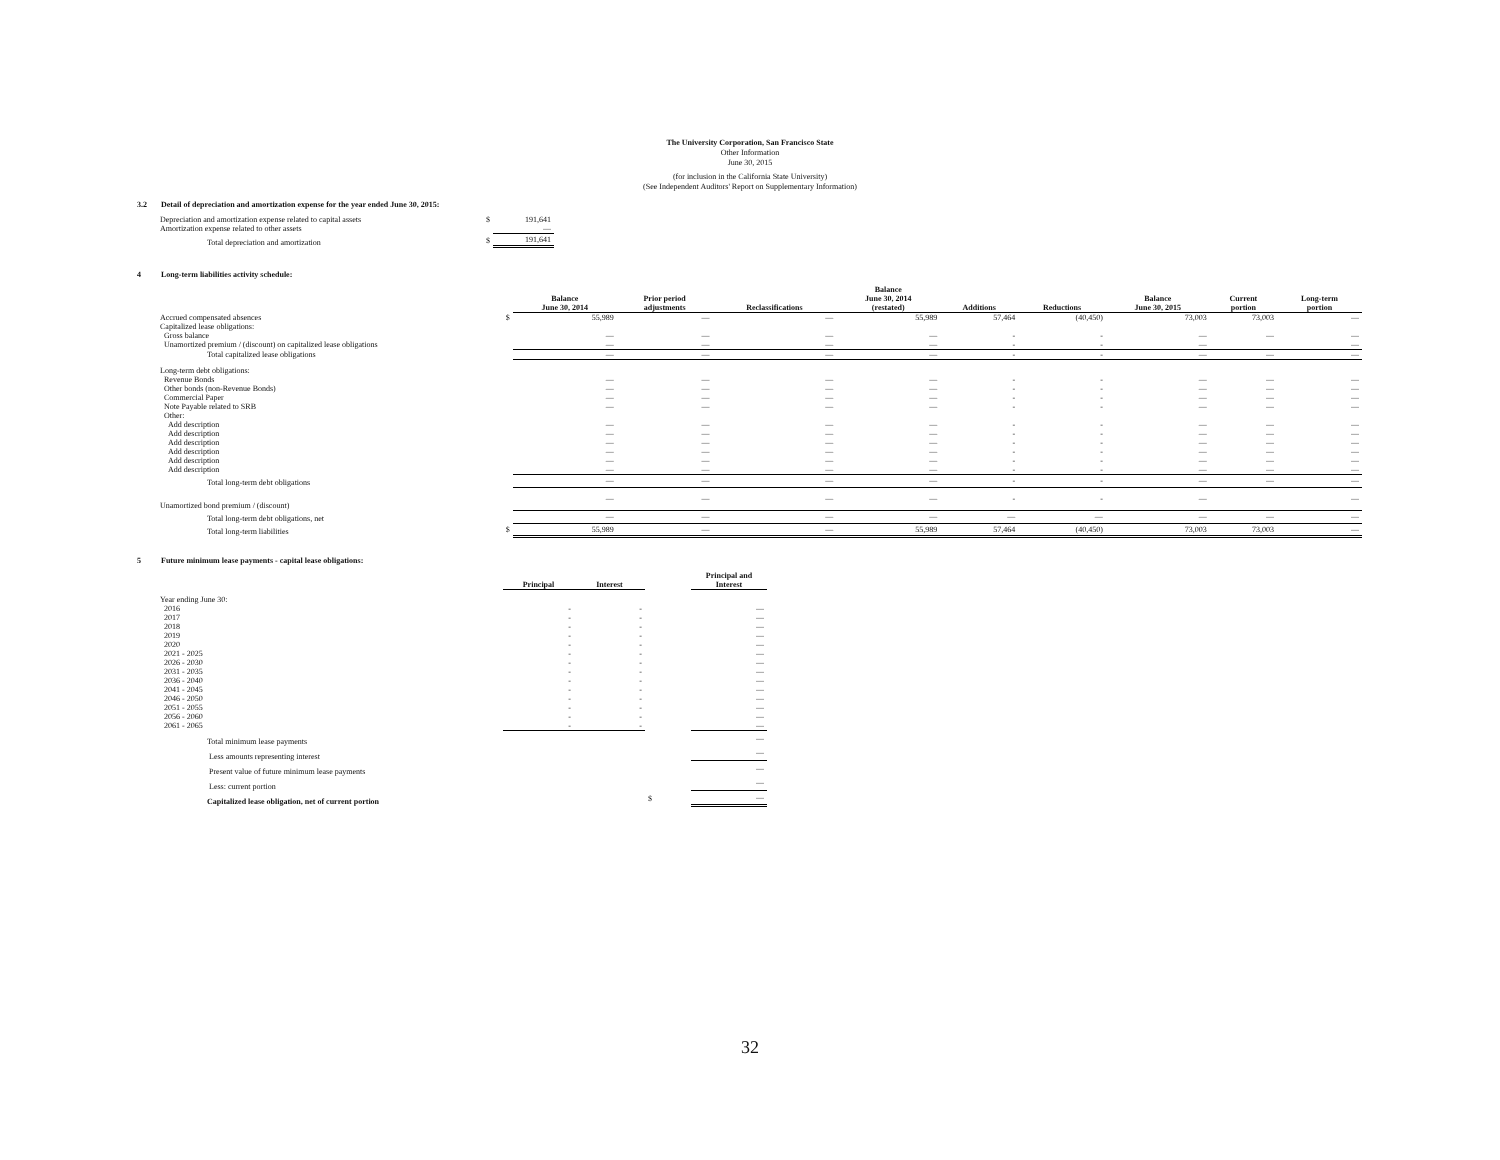The University Corporation, San Francisco State
Other Information
June 30, 2015
(for inclusion in the California State University)
(See Independent Auditors' Report on Supplementary Information)
3.2 Detail of depreciation and amortization expense for the year ended June 30, 2015:
| Depreciation and amortization expense related to capital assets | $ | 191,641 |
| Amortization expense related to other assets | | — |
| Total depreciation and amortization | $ | 191,641 |
4 Long-term liabilities activity schedule:
| | | Balance June 30, 2014 | Prior period adjustments | Reclassifications | Balance June 30, 2014 (restated) | Additions | Reductions | Balance June 30, 2015 | Current portion | Long-term portion |
| --- | --- | --- | --- | --- | --- | --- | --- | --- | --- | --- |
| Accrued compensated absences | $ | 55,989 | — | — | 55,989 | 57,464 | (40,450) | 73,003 | 73,003 | — |
| Capitalized lease obligations: | | | | | | | | | | |
| Gross balance | | — | — | — | — | - | - | — | — | — |
| Unamortized premium / (discount) on capitalized lease obligations | | — | — | — | — | - | - | — | | — |
| Total capitalized lease obligations | | — | — | — | — | - | - | — | — | — |
| Long-term debt obligations: | | | | | | | | | | |
| Revenue Bonds | | — | — | — | — | - | - | — | — | — |
| Other bonds (non-Revenue Bonds) | | — | — | — | — | - | - | — | — | — |
| Commercial Paper | | — | — | — | — | - | - | — | — | — |
| Note Payable related to SRB | | — | — | — | — | - | - | — | — | — |
| Other: | | | | | | | | | | |
| Add description | | — | — | — | — | - | - | — | — | — |
| Add description | | — | — | — | — | - | - | — | — | — |
| Add description | | — | — | — | — | - | - | — | — | — |
| Add description | | — | — | — | — | - | - | — | — | — |
| Add description | | — | — | — | — | - | - | — | — | — |
| Add description | | — | — | — | — | - | - | — | — | — |
| Total long-term debt obligations | | — | — | — | — | - | - | — | — | — |
| Unamortized bond premium / (discount) | | — | — | — | — | - | - | — | | — |
| Total long-term debt obligations, net | | — | — | — | — | — | — | — | — | — |
| Total long-term liabilities | $ | 55,989 | — | — | 55,989 | 57,464 | (40,450) | 73,003 | 73,003 | — |
5 Future minimum lease payments - capital lease obligations:
| | Principal | Interest | | Principal and Interest |
| --- | --- | --- | --- | --- |
| Year ending June 30: | | | | |
| 2016 | - | - | | — |
| 2017 | - | - | | — |
| 2018 | - | - | | — |
| 2019 | - | - | | — |
| 2020 | - | - | | — |
| 2021 - 2025 | - | - | | — |
| 2026 - 2030 | - | - | | — |
| 2031 - 2035 | - | - | | — |
| 2036 - 2040 | - | - | | — |
| 2041 - 2045 | - | - | | — |
| 2046 - 2050 | - | - | | — |
| 2051 - 2055 | - | - | | — |
| 2056 - 2060 | - | - | | — |
| 2061 - 2065 | - | - | | — |
| Total minimum lease payments | | | | — |
| Less amounts representing interest | | | | — |
| Present value of future minimum lease payments | | | | — |
| Less: current portion | | | | — |
| Capitalized lease obligation, net of current portion | | | $ | — |
32